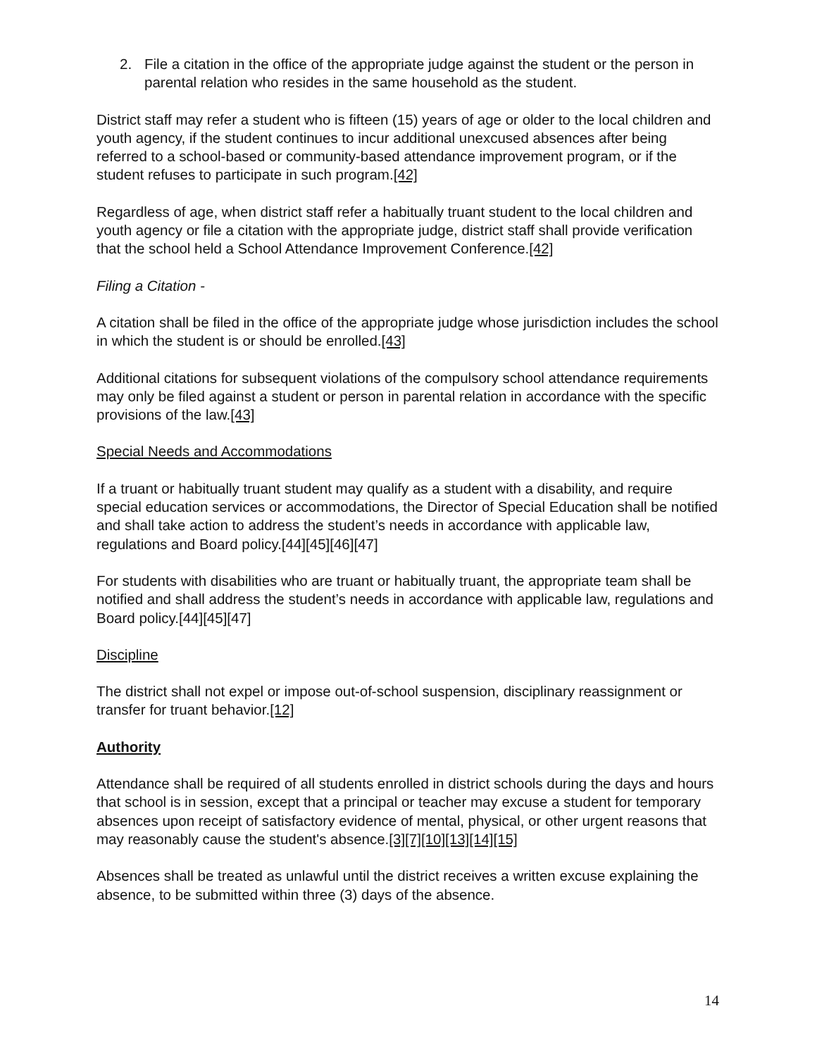2. File a citation in the office of the appropriate judge against the student or the person in parental relation who resides in the same household as the student.
District staff may refer a student who is fifteen (15) years of age or older to the local children and youth agency, if the student continues to incur additional unexcused absences after being referred to a school-based or community-based attendance improvement program, or if the student refuses to participate in such program.[42]
Regardless of age, when district staff refer a habitually truant student to the local children and youth agency or file a citation with the appropriate judge, district staff shall provide verification that the school held a School Attendance Improvement Conference.[42]
Filing a Citation -
A citation shall be filed in the office of the appropriate judge whose jurisdiction includes the school in which the student is or should be enrolled.[43]
Additional citations for subsequent violations of the compulsory school attendance requirements may only be filed against a student or person in parental relation in accordance with the specific provisions of the law.[43]
Special Needs and Accommodations
If a truant or habitually truant student may qualify as a student with a disability, and require special education services or accommodations, the Director of Special Education shall be notified and shall take action to address the student’s needs in accordance with applicable law, regulations and Board policy.[44][45][46][47]
For students with disabilities who are truant or habitually truant, the appropriate team shall be notified and shall address the student’s needs in accordance with applicable law, regulations and Board policy.[44][45][47]
Discipline
The district shall not expel or impose out-of-school suspension, disciplinary reassignment or transfer for truant behavior.[12]
Authority
Attendance shall be required of all students enrolled in district schools during the days and hours that school is in session, except that a principal or teacher may excuse a student for temporary absences upon receipt of satisfactory evidence of mental, physical, or other urgent reasons that may reasonably cause the student's absence.[3][7][10][13][14][15]
Absences shall be treated as unlawful until the district receives a written excuse explaining the absence, to be submitted within three (3) days of the absence.
14